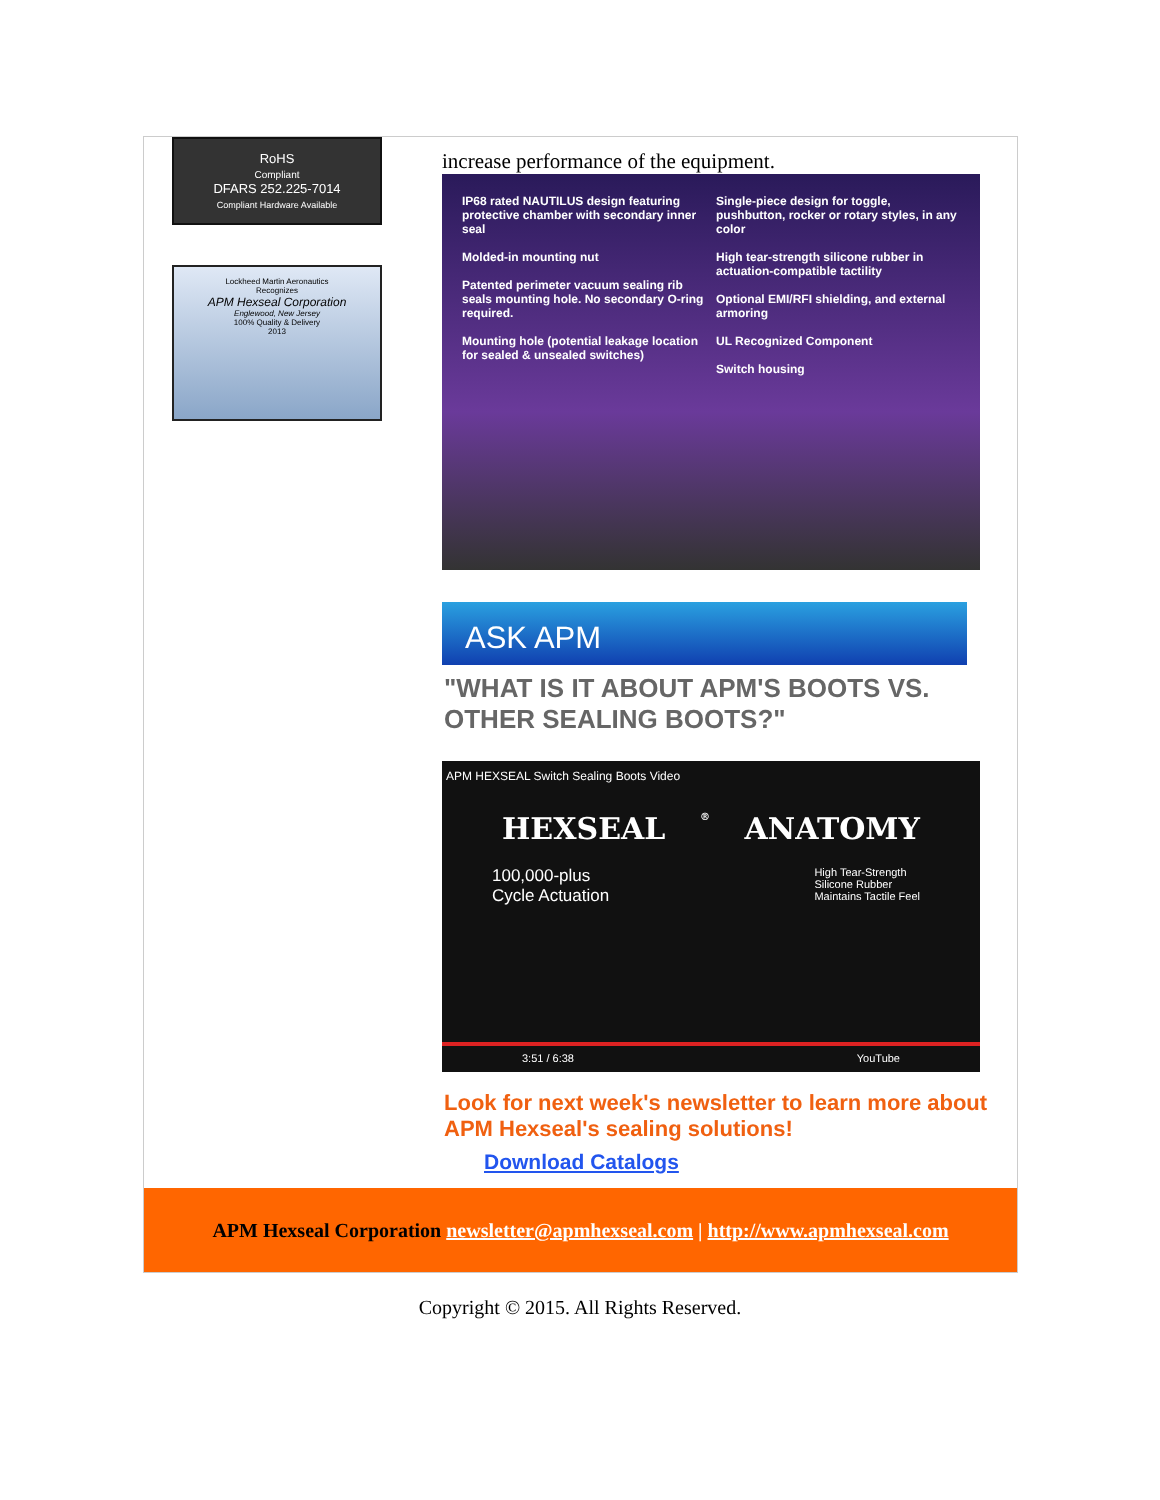RoHS
Compliant
DFARS 252.225-7014
Compliant Hardware Available
Lockheed Martin Aeronautics
Recognizes
APM Hexseal Corporation
Englewood, New Jersey
100% Quality & Delivery
2013
increase performance of the equipment.
IP68 rated NAUTILUS design featuring protective chamber with secondary inner seal
Molded-in mounting nut
Patented perimeter vacuum sealing rib seals mounting hole. No secondary O-ring required.
Mounting hole (potential leakage location for sealed & unsealed switches)
Single-piece design for toggle, pushbutton, rocker or rotary styles, in any color
High tear-strength silicone rubber in actuation-compatible tactility
Optional EMI/RFI shielding, and external armoring
UL Recognized Component
Switch housing
ASK APM
"WHAT IS IT ABOUT APM'S BOOTS VS. OTHER SEALING BOOTS?"
APM HEXSEAL Switch Sealing Boots Video
HEXSEAL<sup>®</sup> ANATOMY
100,000-plus
Cycle Actuation
High Tear-Strength
Silicone Rubber
Maintains Tactile Feel
3:51 / 6:38 YouTube
Look for next week's newsletter to learn more about APM Hexseal's sealing solutions!
Download Catalogs
APM Hexseal Corporation newsletter@apmhexseal.com | http://www.apmhexseal.com
Copyright © 2015. All Rights Reserved.